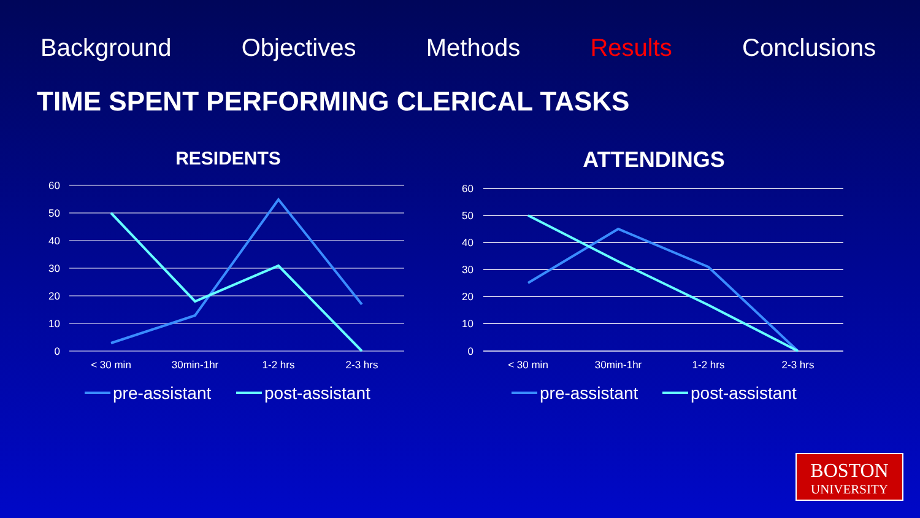Background Objectives Methods Results Conclusions
TIME SPENT PERFORMING CLERICAL TASKS
RESIDENTS
60
50
40
30
20
10
0
< 30 min
30min-1hr
1-2 hrs
2-3 hrs
pre-assistant
post-assistant
ATTENDINGS
60
50
40
30
20
10
0
< 30 min
30min-1hr
1-2 hrs
2-3 hrs
pre-assistant
post-assistant
BOSTON
UNIVERSITY